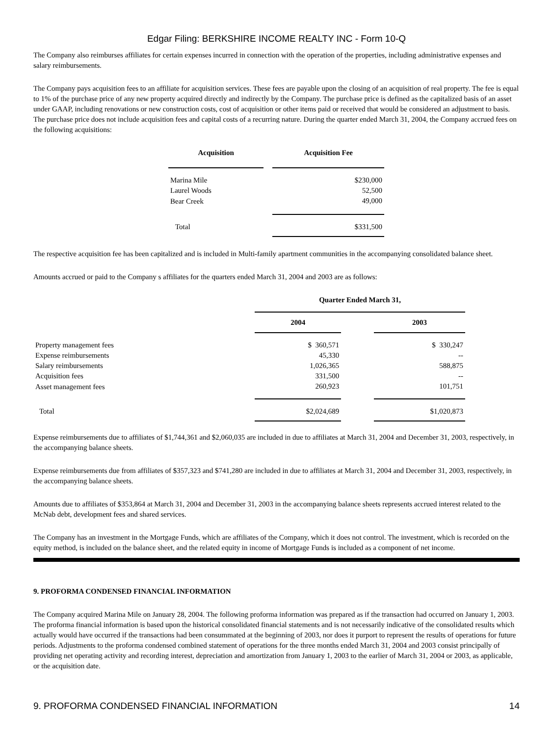Edgar Filing: BERKSHIRE INCOME REALTY INC - Form 10-Q
The Company also reimburses affiliates for certain expenses incurred in connection with the operation of the properties, including administrative expenses and salary reimbursements.
The Company pays acquisition fees to an affiliate for acquisition services. These fees are payable upon the closing of an acquisition of real property. The fee is equal to 1% of the purchase price of any new property acquired directly and indirectly by the Company. The purchase price is defined as the capitalized basis of an asset under GAAP, including renovations or new construction costs, cost of acquisition or other items paid or received that would be considered an adjustment to basis. The purchase price does not include acquisition fees and capital costs of a recurring nature. During the quarter ended March 31, 2004, the Company accrued fees on the following acquisitions:
| Acquisition | | Acquisition Fee |
| --- | --- | --- |
| Marina Mile | | $230,000 |
| Laurel Woods | | 52,500 |
| Bear Creek | | 49,000 |
| Total | | $331,500 |
The respective acquisition fee has been capitalized and is included in Multi-family apartment communities in the accompanying consolidated balance sheet.
Amounts accrued or paid to the Company s affiliates for the quarters ended March 31, 2004 and 2003 are as follows:
| | Quarter Ended March 31, | | |
| | 2004 | | 2003 |
| Property management fees | $ 360,571 | | $ 330,247 |
| Expense reimbursements | 45,330 | | -- |
| Salary reimbursements | 1,026,365 | | 588,875 |
| Acquisition fees | 331,500 | | -- |
| Asset management fees | 260,923 | | 101,751 |
| Total | $2,024,689 | | $1,020,873 |
Expense reimbursements due to affiliates of $1,744,361 and $2,060,035 are included in due to affiliates at March 31, 2004 and December 31, 2003, respectively, in the accompanying balance sheets.
Expense reimbursements due from affiliates of $357,323 and $741,280 are included in due to affiliates at March 31, 2004 and December 31, 2003, respectively, in the accompanying balance sheets.
Amounts due to affiliates of $353,864 at March 31, 2004 and December 31, 2003 in the accompanying balance sheets represents accrued interest related to the McNab debt, development fees and shared services.
The Company has an investment in the Mortgage Funds, which are affiliates of the Company, which it does not control. The investment, which is recorded on the equity method, is included on the balance sheet, and the related equity in income of Mortgage Funds is included as a component of net income.
9. PROFORMA CONDENSED FINANCIAL INFORMATION
The Company acquired Marina Mile on January 28, 2004. The following proforma information was prepared as if the transaction had occurred on January 1, 2003. The proforma financial information is based upon the historical consolidated financial statements and is not necessarily indicative of the consolidated results which actually would have occurred if the transactions had been consummated at the beginning of 2003, nor does it purport to represent the results of operations for future periods. Adjustments to the proforma condensed combined statement of operations for the three months ended March 31, 2004 and 2003 consist principally of providing net operating activity and recording interest, depreciation and amortization from January 1, 2003 to the earlier of March 31, 2004 or 2003, as applicable, or the acquisition date.
9. PROFORMA CONDENSED FINANCIAL INFORMATION 14